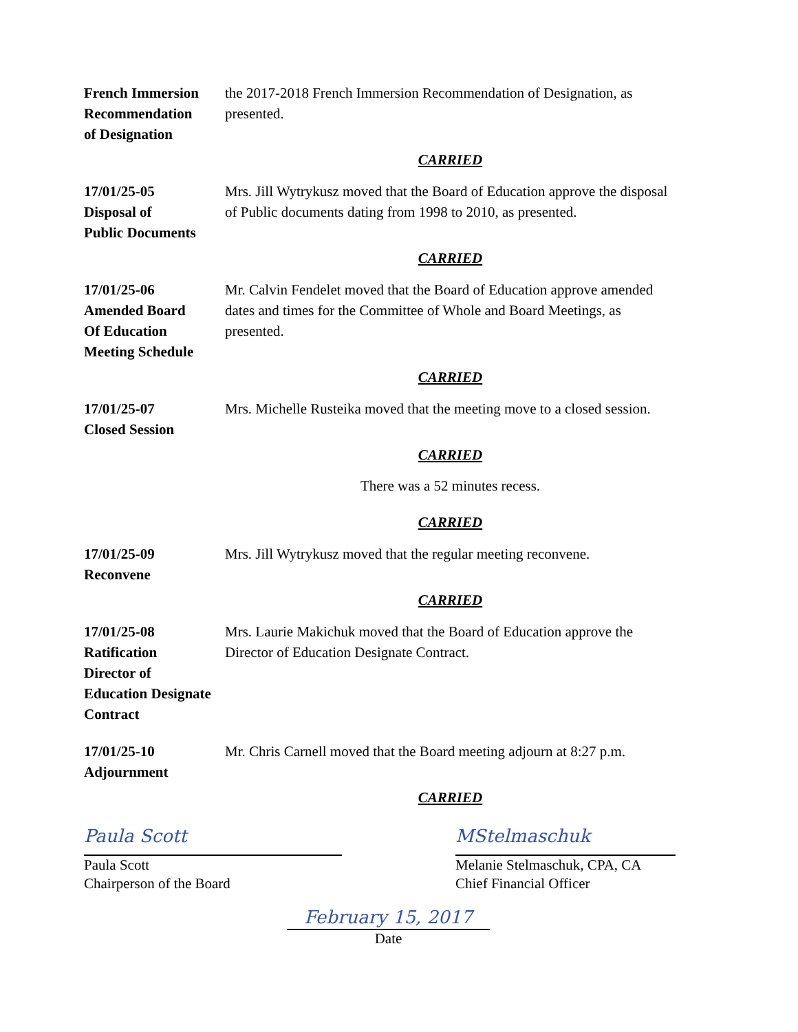French Immersion
Recommendation
of Designation
the 2017-2018 French Immersion Recommendation of Designation, as presented.
CARRIED
17/01/25-05
Disposal of
Public Documents
Mrs. Jill Wytrykusz moved that the Board of Education approve the disposal of Public documents dating from 1998 to 2010, as presented.
CARRIED
17/01/25-06
Amended Board
Of Education
Meeting Schedule
Mr. Calvin Fendelet moved that the Board of Education approve amended dates and times for the Committee of Whole and Board Meetings, as presented.
CARRIED
17/01/25-07
Closed Session
Mrs. Michelle Rusteika moved that the meeting move to a closed session.
CARRIED
There was a 52 minutes recess.
CARRIED
17/01/25-09
Reconvene
Mrs. Jill Wytrykusz moved that the regular meeting reconvene.
CARRIED
17/01/25-08
Ratification
Director of
Education Designate
Contract
Mrs. Laurie Makichuk moved that the Board of Education approve the Director of Education Designate Contract.
17/01/25-10
Adjournment
Mr. Chris Carnell moved that the Board meeting adjourn at 8:27 p.m.
CARRIED
Paula Scott
Paula Scott
Chairperson of the Board
MStelmaschuk
Melanie Stelmaschuk, CPA, CA
Chief Financial Officer
February 15, 2017
Date